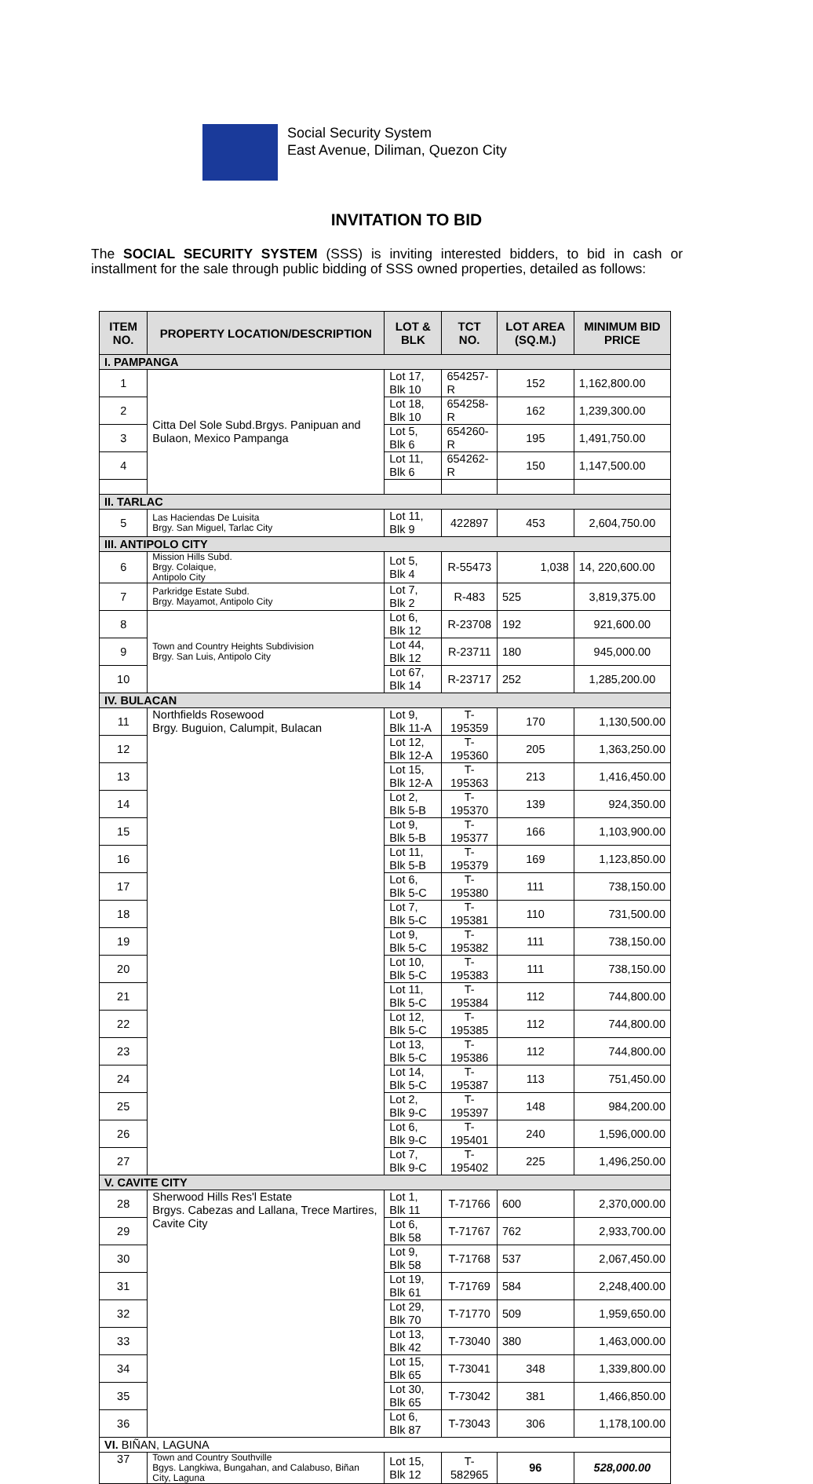Social Security System
East Avenue, Diliman, Quezon City
INVITATION TO BID
The SOCIAL SECURITY SYSTEM (SSS) is inviting interested bidders, to bid in cash or installment for the sale through public bidding of SSS owned properties, detailed as follows:
| ITEM NO. | PROPERTY LOCATION/DESCRIPTION | LOT & BLK | TCT NO. | LOT AREA (SQ.M.) | MINIMUM BID PRICE |
| --- | --- | --- | --- | --- | --- |
| I. PAMPANGA | | | | | |
| 1 | Citta Del Sole Subd.Brgys. Panipuan and Bulaon, Mexico Pampanga | Lot 17, Blk 10 | 654257-R | 152 | 1,162,800.00 |
| 2 | | Lot 18, Blk 10 | 654258-R | 162 | 1,239,300.00 |
| 3 | | Lot 5, Blk 6 | 654260-R | 195 | 1,491,750.00 |
| 4 | | Lot 11, Blk 6 | 654262-R | 150 | 1,147,500.00 |
| II. TARLAC | | | | | |
| 5 | Las Haciendas De Luisita Brgy. San Miguel, Tarlac City | Lot 11, Blk 9 | 422897 | 453 | 2,604,750.00 |
| III. ANTIPOLO CITY | | | | | |
| 6 | Mission Hills Subd. Brgy. Colaique, Antipolo City | Lot 5, Blk 4 | R-55473 | 1,038 | 14, 220,600.00 |
| 7 | Parkridge Estate Subd. Brgy. Mayamot, Antipolo City | Lot 7, Blk 2 | R-483 | 525 | 3,819,375.00 |
| 8 | Town and Country Heights Subdivision Brgy. San Luis, Antipolo City | Lot 6, Blk 12 | R-23708 | 192 | 921,600.00 |
| 9 | | Lot 44, Blk 12 | R-23711 | 180 | 945,000.00 |
| 10 | | Lot 67, Blk 14 | R-23717 | 252 | 1,285,200.00 |
| IV. BULACAN | | | | | |
| 11 | Northfields Rosewood Brgy. Buguion, Calumpit, Bulacan | Lot 9, Blk 11-A | T-195359 | 170 | 1,130,500.00 |
| 12 | | Lot 12, Blk 12-A | T-195360 | 205 | 1,363,250.00 |
| 13 | | Lot 15, Blk 12-A | T-195363 | 213 | 1,416,450.00 |
| 14 | | Lot 2, Blk 5-B | T-195370 | 139 | 924,350.00 |
| 15 | | Lot 9, Blk 5-B | T-195377 | 166 | 1,103,900.00 |
| 16 | | Lot 11, Blk 5-B | T-195379 | 169 | 1,123,850.00 |
| 17 | | Lot 6, Blk 5-C | T-195380 | 111 | 738,150.00 |
| 18 | | Lot 7, Blk 5-C | T-195381 | 110 | 731,500.00 |
| 19 | | Lot 9, Blk 5-C | T-195382 | 111 | 738,150.00 |
| 20 | | Lot 10, Blk 5-C | T-195383 | 111 | 738,150.00 |
| 21 | | Lot 11, Blk 5-C | T-195384 | 112 | 744,800.00 |
| 22 | | Lot 12, Blk 5-C | T-195385 | 112 | 744,800.00 |
| 23 | | Lot 13, Blk 5-C | T-195386 | 112 | 744,800.00 |
| 24 | | Lot 14, Blk 5-C | T-195387 | 113 | 751,450.00 |
| 25 | | Lot 2, Blk 9-C | T-195397 | 148 | 984,200.00 |
| 26 | | Lot 6, Blk 9-C | T-195401 | 240 | 1,596,000.00 |
| 27 | | Lot 7, Blk 9-C | T-195402 | 225 | 1,496,250.00 |
| V. CAVITE CITY | | | | | |
| 28 | Sherwood Hills Res'l Estate Brgys. Cabezas and Lallana, Trece Martires, Cavite City | Lot 1, Blk 11 | T-71766 | 600 | 2,370,000.00 |
| 29 | | Lot 6, Blk 58 | T-71767 | 762 | 2,933,700.00 |
| 30 | | Lot 9, Blk 58 | T-71768 | 537 | 2,067,450.00 |
| 31 | | Lot 19, Blk 61 | T-71769 | 584 | 2,248,400.00 |
| 32 | | Lot 29, Blk 70 | T-71770 | 509 | 1,959,650.00 |
| 33 | | Lot 13, Blk 42 | T-73040 | 380 | 1,463,000.00 |
| 34 | | Lot 15, Blk 65 | T-73041 | 348 | 1,339,800.00 |
| 35 | | Lot 30, Blk 65 | T-73042 | 381 | 1,466,850.00 |
| 36 | | Lot 6, Blk 87 | T-73043 | 306 | 1,178,100.00 |
| VI. BIÑAN, LAGUNA | | | | | |
| 37 | Town and Country Southville Bgys. Langkiwa, Bungahan, and Calabuso, Biñan City, Laguna | Lot 15, Blk 12 | T-582965 | 96 | 528,000.00 |